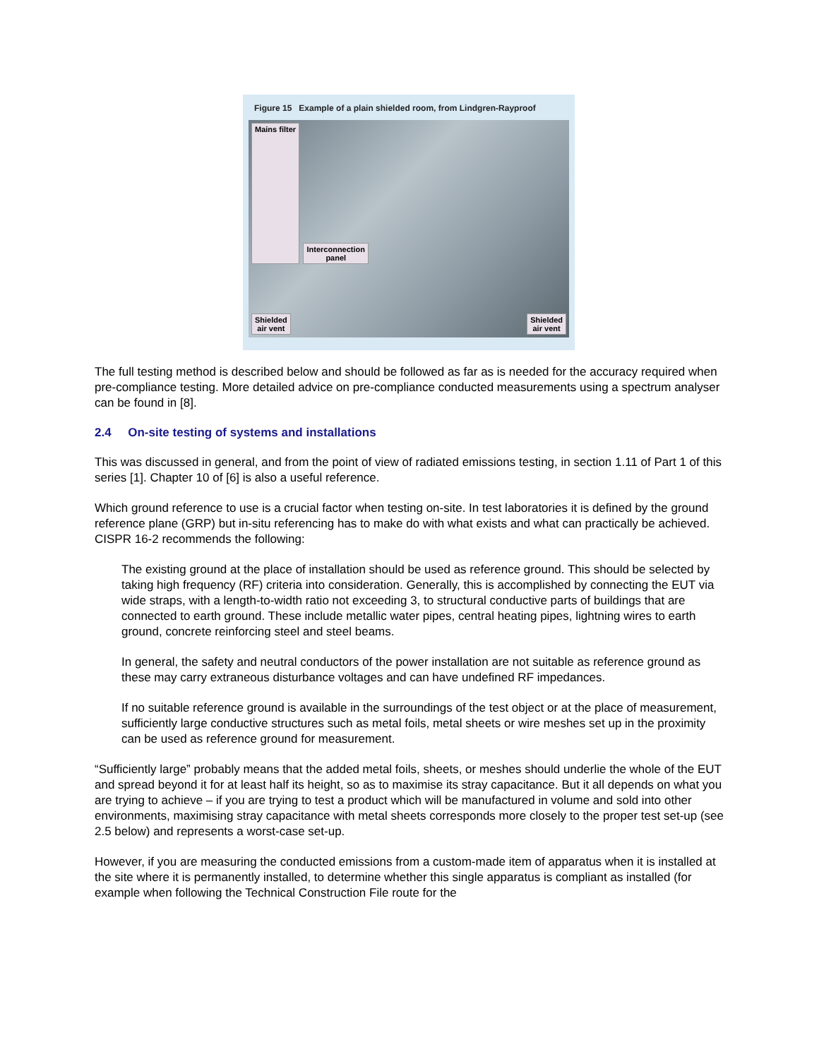Figure 15 Example of a plain shielded room, from Lindgren-Rayproof
Mains filter Interconnection
panel Shielded
air vent Shielded
air vent
The full testing method is described below and should be followed as far as is needed for the accuracy required when pre-compliance testing. More detailed advice on pre-compliance conducted measurements using a spectrum analyser can be found in [8].
2.4 On-site testing of systems and installations
This was discussed in general, and from the point of view of radiated emissions testing, in section 1.11 of Part 1 of this series [1]. Chapter 10 of [6] is also a useful reference.
Which ground reference to use is a crucial factor when testing on-site. In test laboratories it is defined by the ground reference plane (GRP) but in-situ referencing has to make do with what exists and what can practically be achieved. CISPR 16-2 recommends the following:
The existing ground at the place of installation should be used as reference ground. This should be selected by taking high frequency (RF) criteria into consideration. Generally, this is accomplished by connecting the EUT via wide straps, with a length-to-width ratio not exceeding 3, to structural conductive parts of buildings that are connected to earth ground. These include metallic water pipes, central heating pipes, lightning wires to earth ground, concrete reinforcing steel and steel beams.
In general, the safety and neutral conductors of the power installation are not suitable as reference ground as these may carry extraneous disturbance voltages and can have undefined RF impedances.
If no suitable reference ground is available in the surroundings of the test object or at the place of measurement, sufficiently large conductive structures such as metal foils, metal sheets or wire meshes set up in the proximity can be used as reference ground for measurement.
“Sufficiently large” probably means that the added metal foils, sheets, or meshes should underlie the whole of the EUT and spread beyond it for at least half its height, so as to maximise its stray capacitance. But it all depends on what you are trying to achieve – if you are trying to test a product which will be manufactured in volume and sold into other environments, maximising stray capacitance with metal sheets corresponds more closely to the proper test set-up (see 2.5 below) and represents a worst-case set-up.
However, if you are measuring the conducted emissions from a custom-made item of apparatus when it is installed at the site where it is permanently installed, to determine whether this single apparatus is compliant as installed (for example when following the Technical Construction File route for the